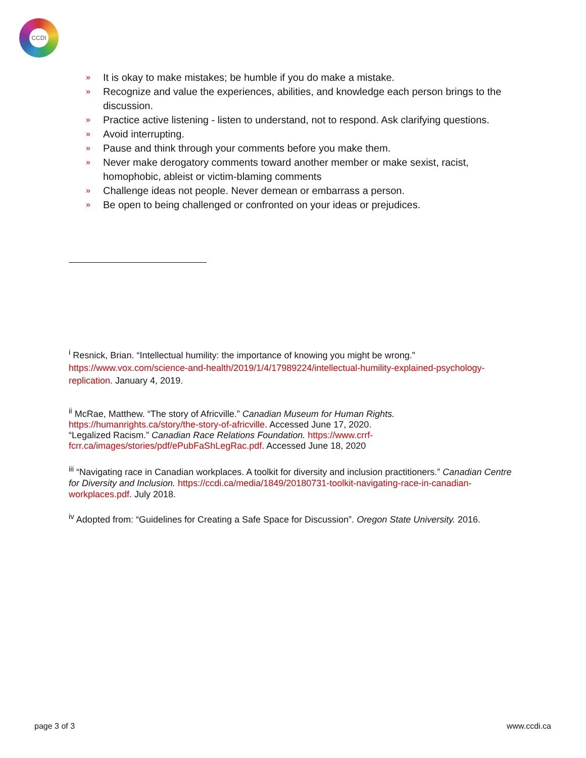CCDI
» It is okay to make mistakes; be humble if you do make a mistake.
» Recognize and value the experiences, abilities, and knowledge each person brings to the discussion.
» Practice active listening - listen to understand, not to respond. Ask clarifying questions.
» Avoid interrupting.
» Pause and think through your comments before you make them.
» Never make derogatory comments toward another member or make sexist, racist, homophobic, ableist or victim-blaming comments
» Challenge ideas not people. Never demean or embarrass a person.
» Be open to being challenged or confronted on your ideas or prejudices.
<sup>i</sup> Resnick, Brian. “Intellectual humility: the importance of knowing you might be wrong.” https://www.vox.com/science-and-health/2019/1/4/17989224/intellectual-humility-explained-psychology-replication. January 4, 2019.
<sup>ii</sup> McRae, Matthew. “The story of Africville.” Canadian Museum for Human Rights.
https://humanrights.ca/story/the-story-of-africville. Accessed June 17, 2020.
“Legalized Racism.” Canadian Race Relations Foundation. https://www.crrf-
fcrr.ca/images/stories/pdf/ePubFaShLegRac.pdf. Accessed June 18, 2020
<sup>iii</sup> “Navigating race in Canadian workplaces. A toolkit for diversity and inclusion practitioners.” Canadian Centre for Diversity and Inclusion. https://ccdi.ca/media/1849/20180731-toolkit-navigating-race-in-canadian-workplaces.pdf. July 2018.
<sup>iv</sup> Adopted from: “Guidelines for Creating a Safe Space for Discussion”. Oregon State University. 2016.
page 3 of 3 www.ccdi.ca